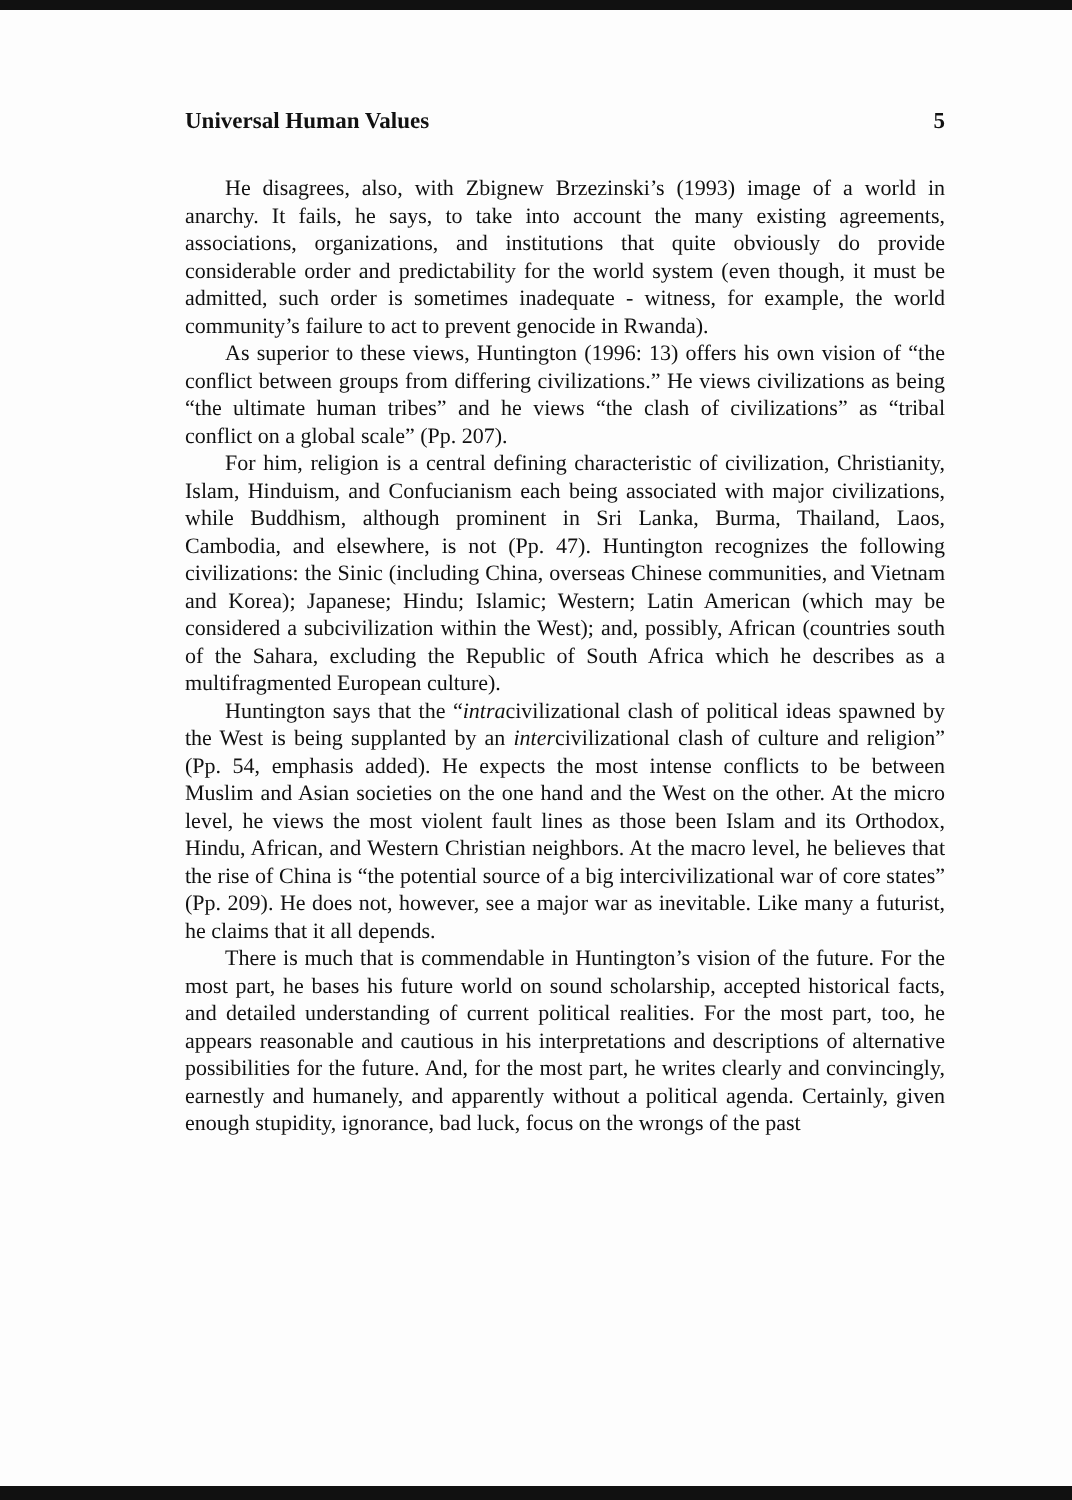Universal Human Values 5
He disagrees, also, with Zbignew Brzezinski’s (1993) image of a world in anarchy. It fails, he says, to take into account the many existing agreements, associations, organizations, and institutions that quite obviously do provide considerable order and predictability for the world system (even though, it must be admitted, such order is sometimes inadequate - witness, for example, the world community’s failure to act to prevent genocide in Rwanda).
As superior to these views, Huntington (1996: 13) offers his own vision of “the conflict between groups from differing civilizations.” He views civilizations as being “the ultimate human tribes” and he views “the clash of civilizations” as “tribal conflict on a global scale” (Pp. 207).
For him, religion is a central defining characteristic of civilization, Christianity, Islam, Hinduism, and Confucianism each being associated with major civilizations, while Buddhism, although prominent in Sri Lanka, Burma, Thailand, Laos, Cambodia, and elsewhere, is not (Pp. 47). Huntington recognizes the following civilizations: the Sinic (including China, overseas Chinese communities, and Vietnam and Korea); Japanese; Hindu; Islamic; Western; Latin American (which may be considered a subcivilization within the West); and, possibly, African (countries south of the Sahara, excluding the Republic of South Africa which he describes as a multifragmented European culture).
Huntington says that the “intracivilizational clash of political ideas spawned by the West is being supplanted by an intercivilizational clash of culture and religion” (Pp. 54, emphasis added). He expects the most intense conflicts to be between Muslim and Asian societies on the one hand and the West on the other. At the micro level, he views the most violent fault lines as those been Islam and its Orthodox, Hindu, African, and Western Christian neighbors. At the macro level, he believes that the rise of China is “the potential source of a big intercivilizational war of core states” (Pp. 209). He does not, however, see a major war as inevitable. Like many a futurist, he claims that it all depends.
There is much that is commendable in Huntington’s vision of the future. For the most part, he bases his future world on sound scholarship, accepted historical facts, and detailed understanding of current political realities. For the most part, too, he appears reasonable and cautious in his interpretations and descriptions of alternative possibilities for the future. And, for the most part, he writes clearly and convincingly, earnestly and humanely, and apparently without a political agenda. Certainly, given enough stupidity, ignorance, bad luck, focus on the wrongs of the past